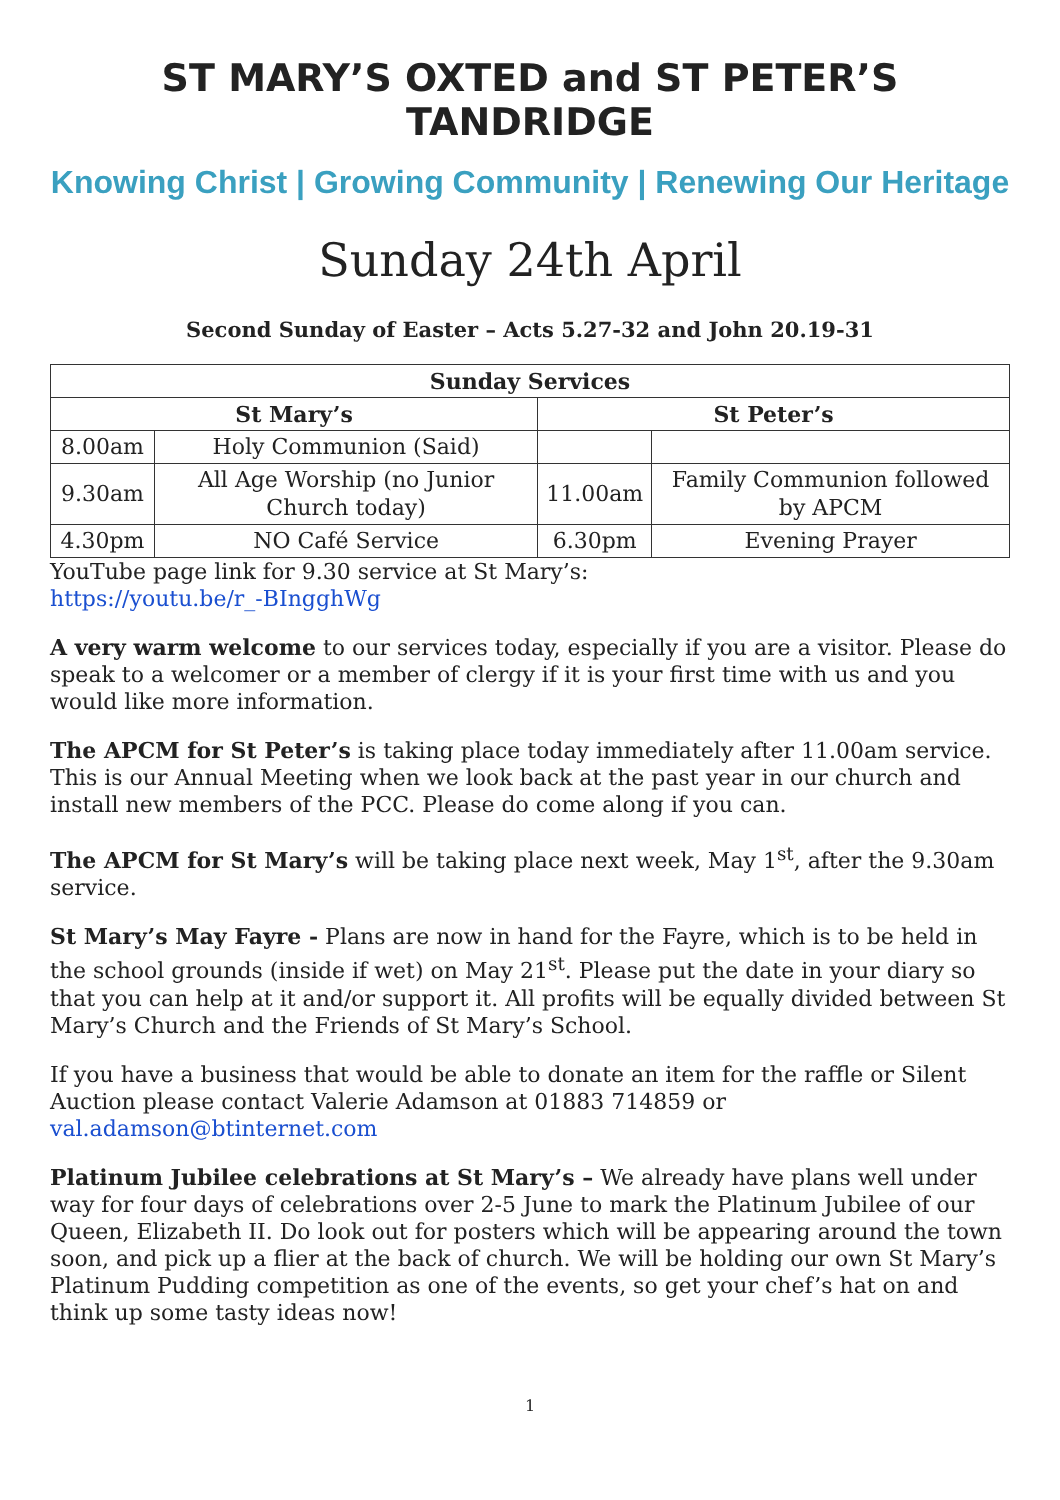ST MARY’S OXTED and ST PETER’S TANDRIDGE
Knowing Christ | Growing Community | Renewing Our Heritage
Sunday 24th April
Second Sunday of Easter – Acts 5.27-32 and John 20.19-31
| Sunday Services | | | |
| --- | --- | --- | --- |
| St Mary’s | | St Peter’s | |
| 8.00am | Holy Communion (Said) | | |
| 9.30am | All Age Worship (no Junior Church today) | 11.00am | Family Communion followed by APCM |
| 4.30pm | NO Café Service | 6.30pm | Evening Prayer |
YouTube page link for 9.30 service at St Mary’s:
https://youtu.be/r_-BIngghWg
A very warm welcome to our services today, especially if you are a visitor. Please do speak to a welcomer or a member of clergy if it is your first time with us and you would like more information.
The APCM for St Peter’s is taking place today immediately after 11.00am service. This is our Annual Meeting when we look back at the past year in our church and install new members of the PCC. Please do come along if you can.
The APCM for St Mary’s will be taking place next week, May 1<sup>st</sup>, after the 9.30am service.
St Mary’s May Fayre - Plans are now in hand for the Fayre, which is to be held in the school grounds (inside if wet) on May 21<sup>st</sup>. Please put the date in your diary so that you can help at it and/or support it. All profits will be equally divided between St Mary’s Church and the Friends of St Mary’s School.
If you have a business that would be able to donate an item for the raffle or Silent Auction please contact Valerie Adamson at 01883 714859 or val.adamson@btinternet.com
Platinum Jubilee celebrations at St Mary’s – We already have plans well under way for four days of celebrations over 2-5 June to mark the Platinum Jubilee of our Queen, Elizabeth II. Do look out for posters which will be appearing around the town soon, and pick up a flier at the back of church. We will be holding our own St Mary’s Platinum Pudding competition as one of the events, so get your chef’s hat on and think up some tasty ideas now!
1